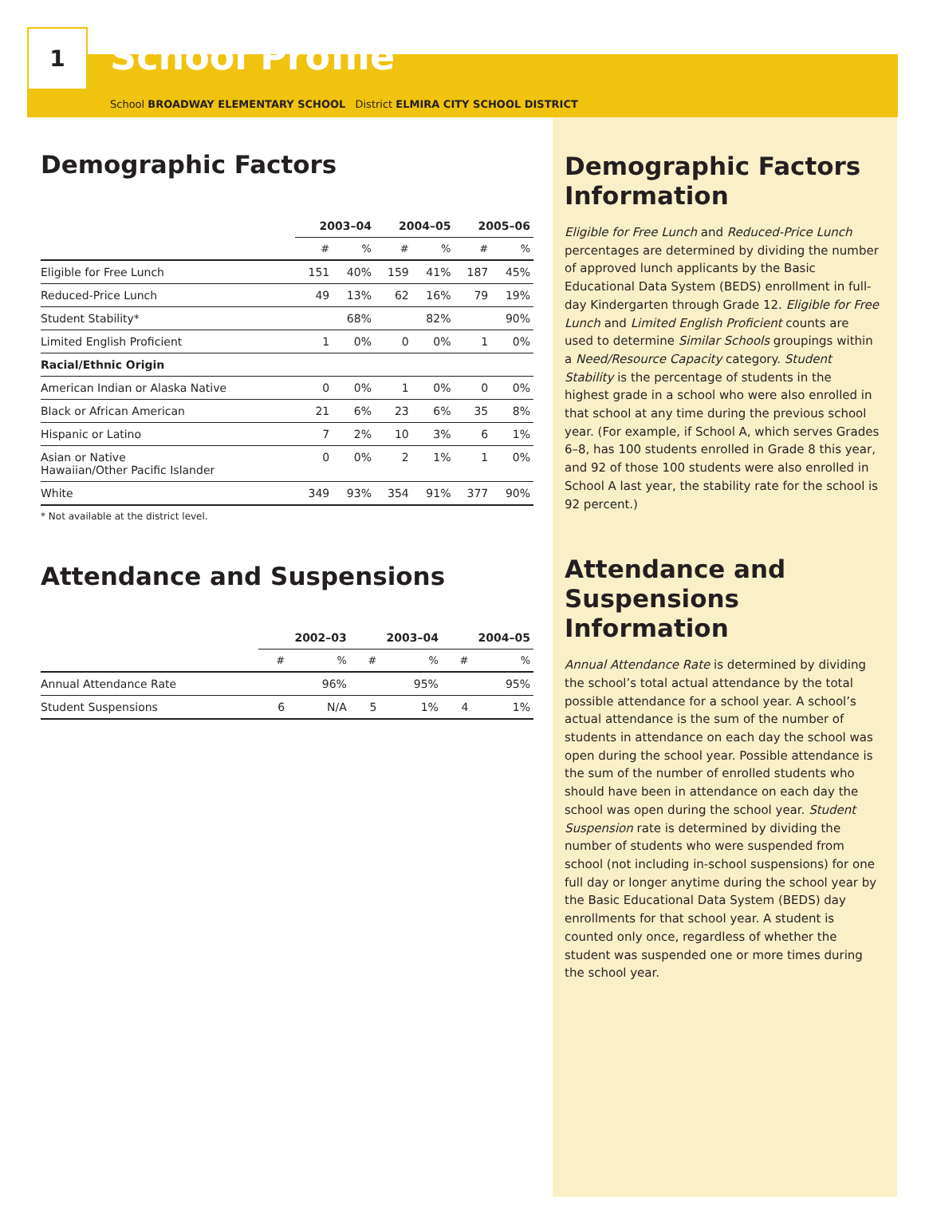1
School Profile
School BROADWAY ELEMENTARY SCHOOL District ELMIRA CITY SCHOOL DISTRICT
Demographic Factors
| | 2003–04 | | 2004–05 | | 2005–06 | |
| --- | --- | --- | --- | --- | --- | --- |
| | # | % | # | % | # | % |
| Eligible for Free Lunch | 151 | 40% | 159 | 41% | 187 | 45% |
| Reduced-Price Lunch | 49 | 13% | 62 | 16% | 79 | 19% |
| Student Stability* | | 68% | | 82% | | 90% |
| Limited English Proficient | 1 | 0% | 0 | 0% | 1 | 0% |
| Racial/Ethnic Origin | | | | | | |
| American Indian or Alaska Native | 0 | 0% | 1 | 0% | 0 | 0% |
| Black or African American | 21 | 6% | 23 | 6% | 35 | 8% |
| Hispanic or Latino | 7 | 2% | 10 | 3% | 6 | 1% |
| Asian or Native Hawaiian/Other Pacific Islander | 0 | 0% | 2 | 1% | 1 | 0% |
| White | 349 | 93% | 354 | 91% | 377 | 90% |
* Not available at the district level.
Attendance and Suspensions
| | 2002–03 | | 2003–04 | | 2004–05 | |
| --- | --- | --- | --- | --- | --- | --- |
| | # | % | # | % | # | % |
| Annual Attendance Rate | | 96% | | 95% | | 95% |
| Student Suspensions | 6 | N/A | 5 | 1% | 4 | 1% |
Demographic Factors Information
Eligible for Free Lunch and Reduced-Price Lunch percentages are determined by dividing the number of approved lunch applicants by the Basic Educational Data System (BEDS) enrollment in full-day Kindergarten through Grade 12. Eligible for Free Lunch and Limited English Proficient counts are used to determine Similar Schools groupings within a Need/Resource Capacity category. Student Stability is the percentage of students in the highest grade in a school who were also enrolled in that school at any time during the previous school year. (For example, if School A, which serves Grades 6–8, has 100 students enrolled in Grade 8 this year, and 92 of those 100 students were also enrolled in School A last year, the stability rate for the school is 92 percent.)
Attendance and Suspensions Information
Annual Attendance Rate is determined by dividing the school’s total actual attendance by the total possible attendance for a school year. A school’s actual attendance is the sum of the number of students in attendance on each day the school was open during the school year. Possible attendance is the sum of the number of enrolled students who should have been in attendance on each day the school was open during the school year. Student Suspension rate is determined by dividing the number of students who were suspended from school (not including in-school suspensions) for one full day or longer anytime during the school year by the Basic Educational Data System (BEDS) day enrollments for that school year. A student is counted only once, regardless of whether the student was suspended one or more times during the school year.